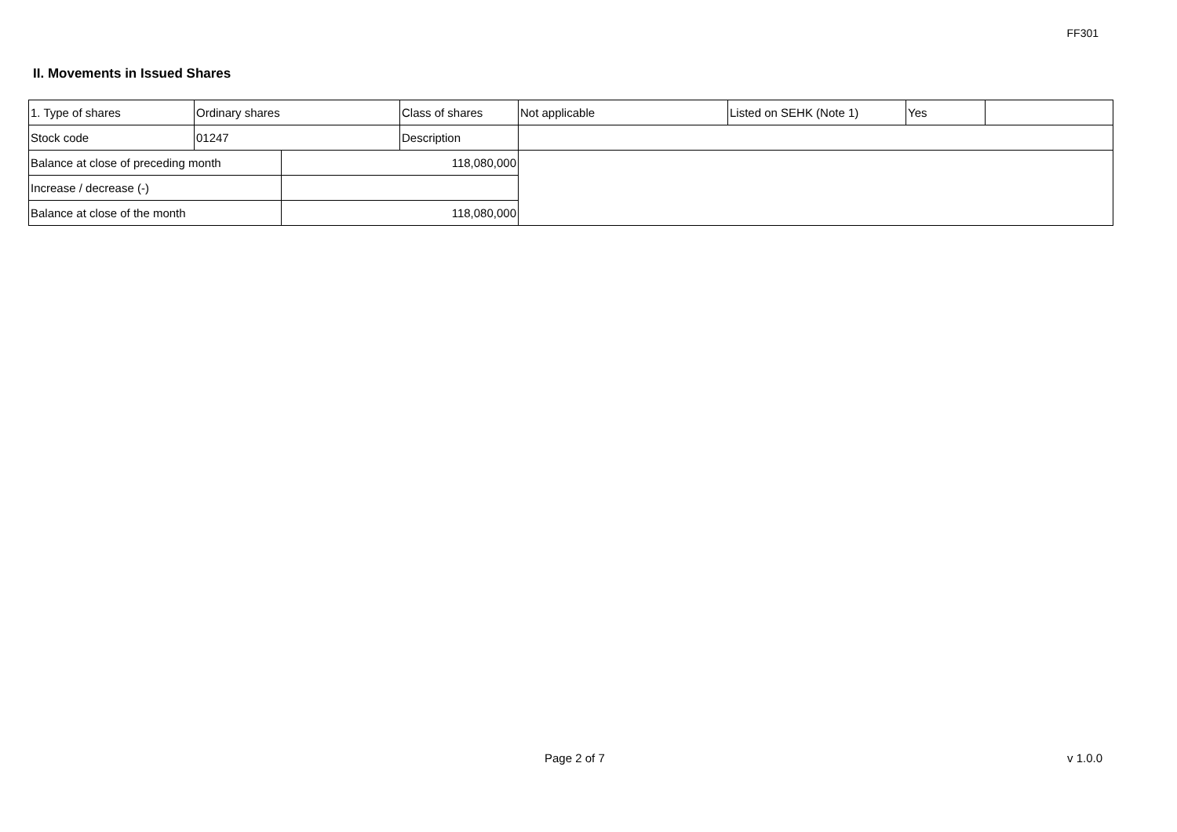FF301
II. Movements in Issued Shares
| 1. Type of shares | Ordinary shares | | Class of shares | Not applicable | Listed on SEHK (Note 1) | Yes | |
| Stock code | 01247 | | Description | | | | |
| Balance at close of preceding month | | 118,080,000 | | | | | |
| Increase / decrease (-) | | | | | | | |
| Balance at close of the month | | 118,080,000 | | | | | |
Page 2 of 7 v 1.0.0